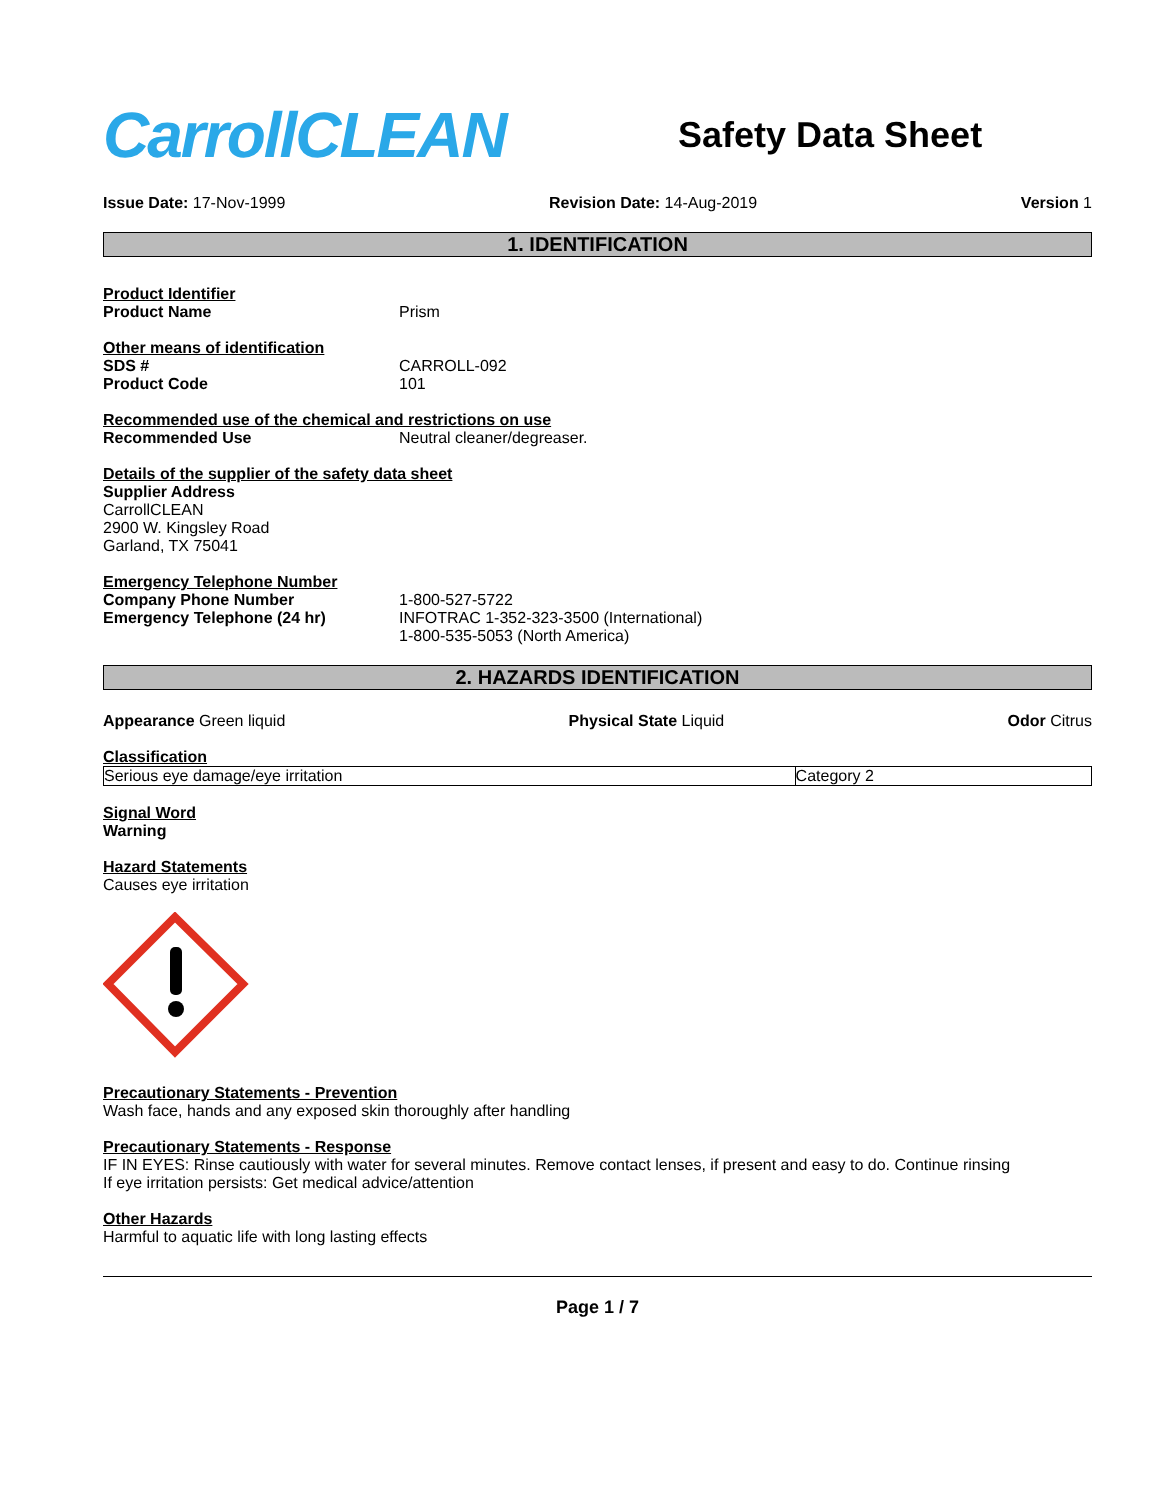CarrollCLEAN
Safety Data Sheet
Issue Date: 17-Nov-1999 Revision Date: 14-Aug-2019 Version 1
1. IDENTIFICATION
Product Identifier
Product Name Prism
Other means of identification
SDS # CARROLL-092
Product Code 101
Recommended use of the chemical and restrictions on use
Recommended Use Neutral cleaner/degreaser.
Details of the supplier of the safety data sheet
Supplier Address
CarrollCLEAN
2900 W. Kingsley Road
Garland, TX 75041
Emergency Telephone Number
Company Phone Number 1-800-527-5722
Emergency Telephone (24 hr) INFOTRAC 1-352-323-3500 (International)
1-800-535-5053 (North America)
2. HAZARDS IDENTIFICATION
Appearance Green liquid Physical State Liquid Odor Citrus
Classification
| Serious eye damage/eye irritation | Category 2 |
Signal Word
Warning
Hazard Statements
Causes eye irritation
Precautionary Statements - Prevention
Wash face, hands and any exposed skin thoroughly after handling
Precautionary Statements - Response
IF IN EYES: Rinse cautiously with water for several minutes. Remove contact lenses, if present and easy to do. Continue rinsing
If eye irritation persists: Get medical advice/attention
Other Hazards
Harmful to aquatic life with long lasting effects
Page 1 / 7